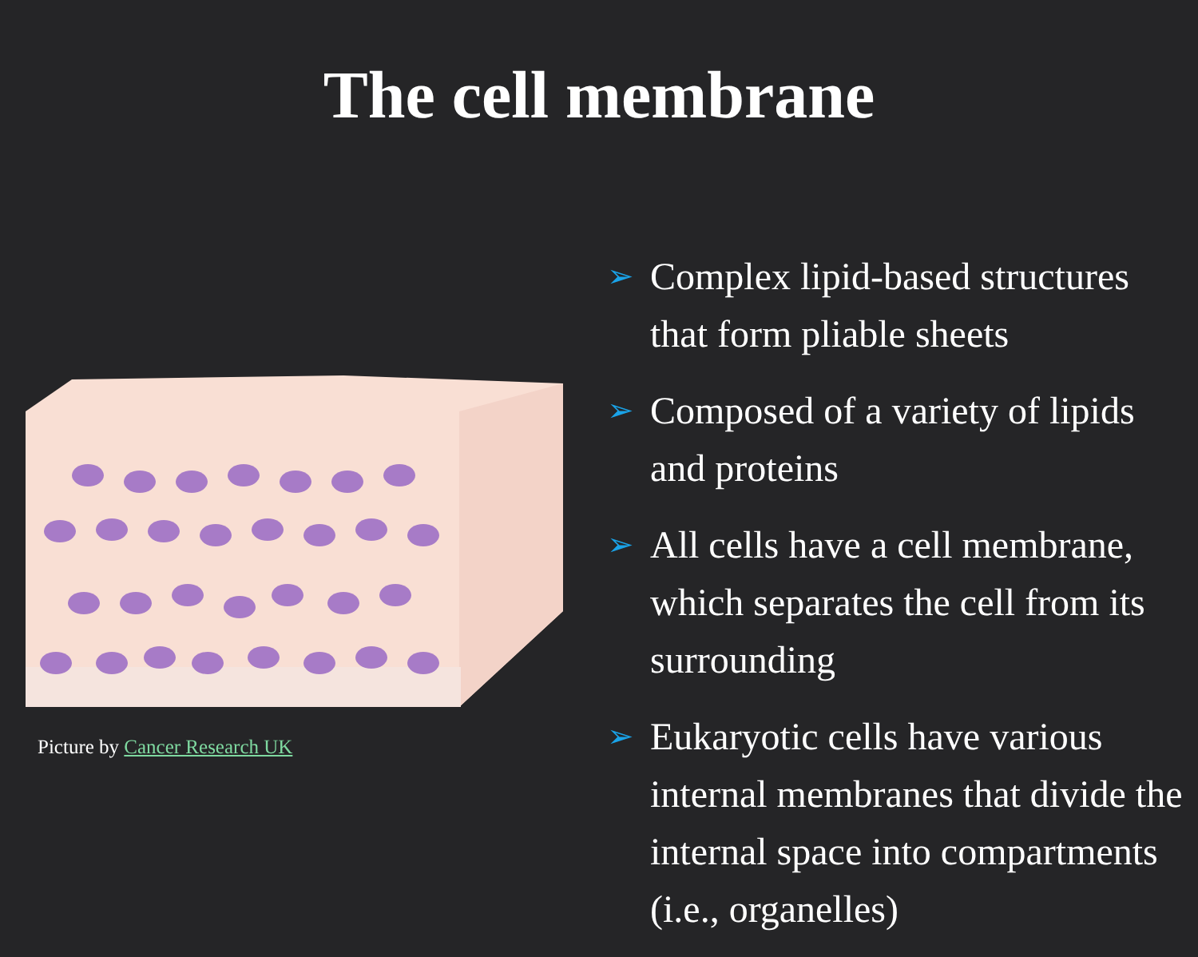The cell membrane
Picture by Cancer Research UK
➢ Complex lipid-based structures that form pliable sheets
➢ Composed of a variety of lipids and proteins
➢ All cells have a cell membrane, which separates the cell from its surrounding
➢ Eukaryotic cells have various internal membranes that divide the internal space into compartments (i.e., organelles)